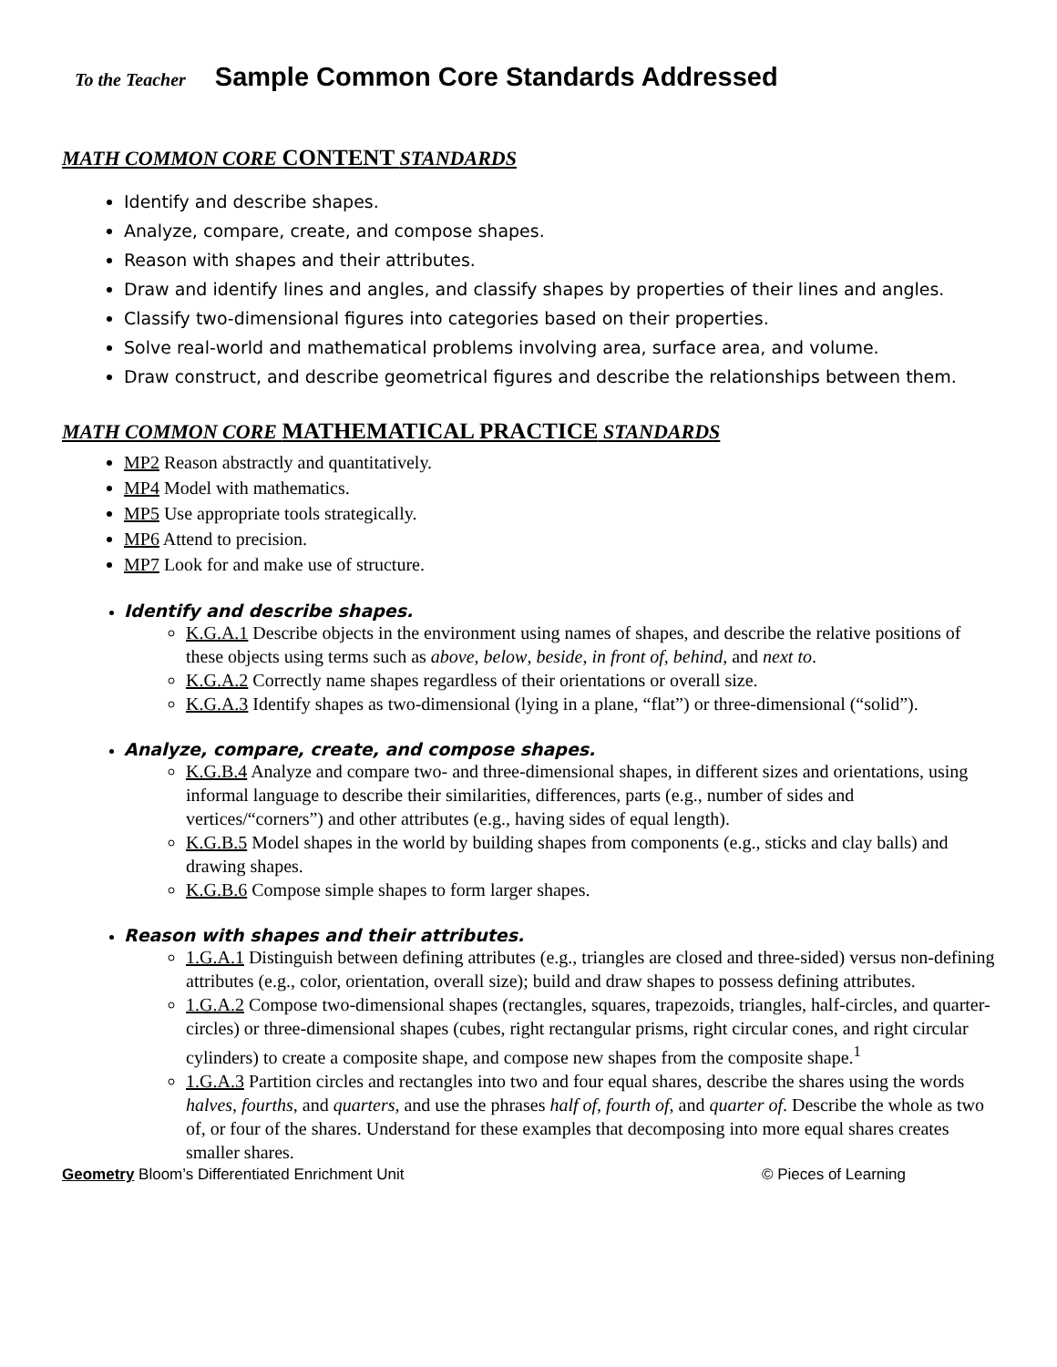To the Teacher Sample Common Core Standards Addressed
MATH COMMON CORE CONTENT STANDARDS
Identify and describe shapes.
Analyze, compare, create, and compose shapes.
Reason with shapes and their attributes.
Draw and identify lines and angles, and classify shapes by properties of their lines and angles.
Classify two-dimensional figures into categories based on their properties.
Solve real-world and mathematical problems involving area, surface area, and volume.
Draw construct, and describe geometrical figures and describe the relationships between them.
MATH COMMON CORE MATHEMATICAL PRACTICE STANDARDS
MP2 Reason abstractly and quantitatively.
MP4 Model with mathematics.
MP5 Use appropriate tools strategically.
MP6 Attend to precision.
MP7 Look for and make use of structure.
Identify and describe shapes.
K.G.A.1 Describe objects in the environment using names of shapes, and describe the relative positions of these objects using terms such as above, below, beside, in front of, behind, and next to.
K.G.A.2 Correctly name shapes regardless of their orientations or overall size.
K.G.A.3 Identify shapes as two-dimensional (lying in a plane, “flat”) or three-dimensional (“solid”).
Analyze, compare, create, and compose shapes.
K.G.B.4 Analyze and compare two- and three-dimensional shapes, in different sizes and orientations, using informal language to describe their similarities, differences, parts (e.g., number of sides and vertices/“corners”) and other attributes (e.g., having sides of equal length).
K.G.B.5 Model shapes in the world by building shapes from components (e.g., sticks and clay balls) and drawing shapes.
K.G.B.6 Compose simple shapes to form larger shapes.
Reason with shapes and their attributes.
1.G.A.1 Distinguish between defining attributes (e.g., triangles are closed and three-sided) versus non-defining attributes (e.g., color, orientation, overall size); build and draw shapes to possess defining attributes.
1.G.A.2 Compose two-dimensional shapes (rectangles, squares, trapezoids, triangles, half-circles, and quarter-circles) or three-dimensional shapes (cubes, right rectangular prisms, right circular cones, and right circular cylinders) to create a composite shape, and compose new shapes from the composite shape.<sup>1</sup>
1.G.A.3 Partition circles and rectangles into two and four equal shares, describe the shares using the words halves, fourths, and quarters, and use the phrases half of, fourth of, and quarter of. Describe the whole as two of, or four of the shares. Understand for these examples that decomposing into more equal shares creates smaller shares.
Geometry Bloom’s Differentiated Enrichment Unit © Pieces of Learning